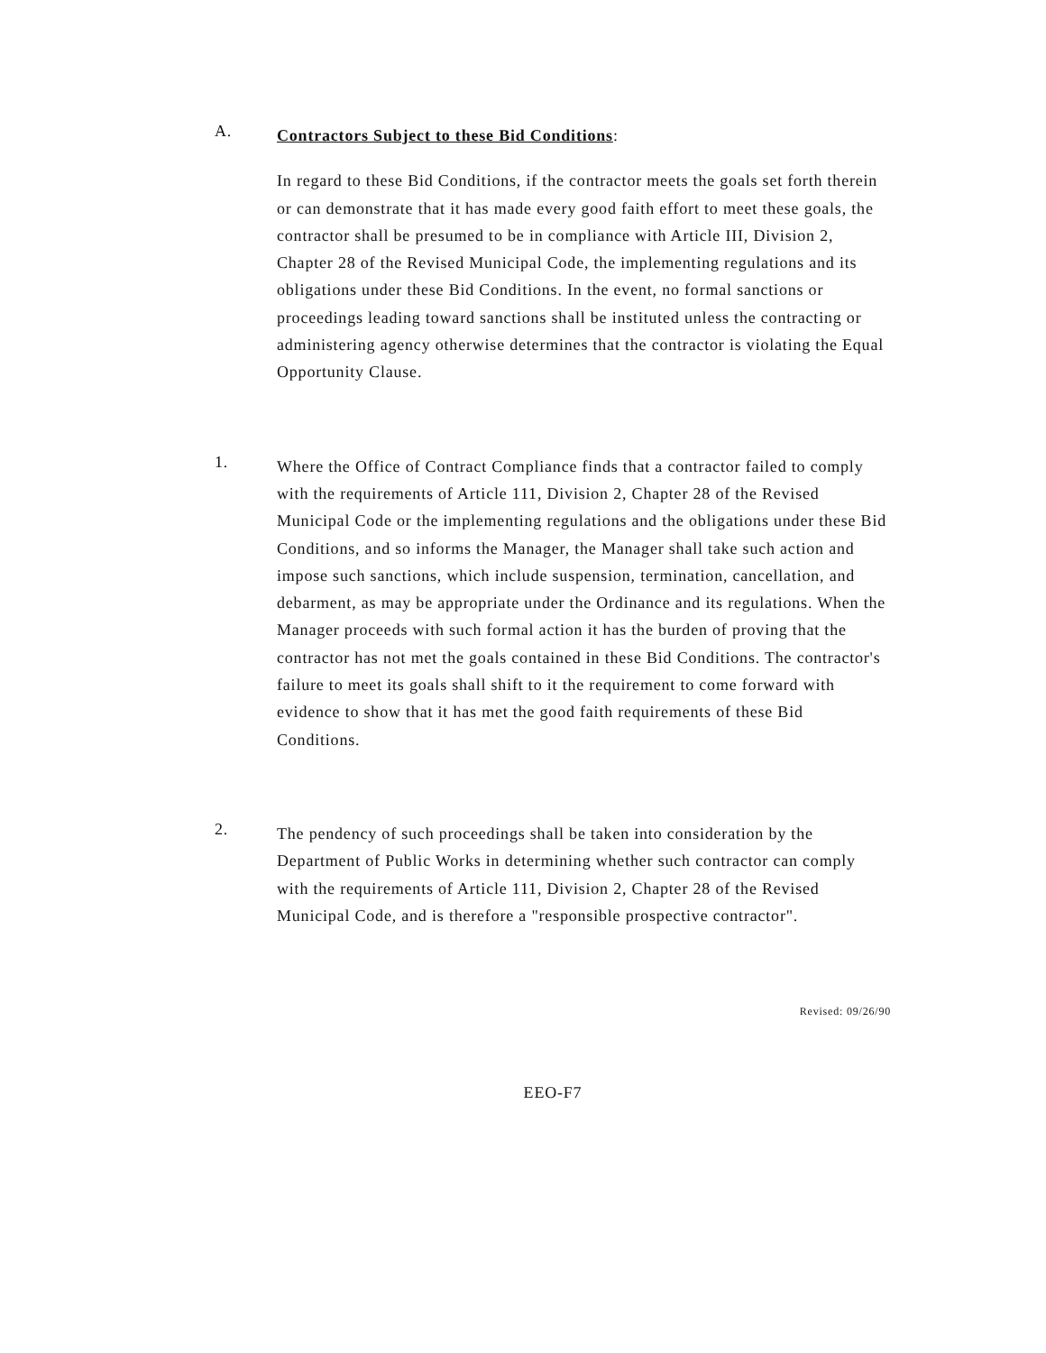A.
Contractors Subject to these Bid Conditions:
In regard to these Bid Conditions, if the contractor meets the goals set forth therein or can demonstrate that it has made every good faith effort to meet these goals, the contractor shall be presumed to be in compliance with Article III, Division 2, Chapter 28 of the Revised Municipal Code, the implementing regulations and its obligations under these Bid Conditions. In the event, no formal sanctions or proceedings leading toward sanctions shall be instituted unless the contracting or administering agency otherwise determines that the contractor is violating the Equal Opportunity Clause.
1.
Where the Office of Contract Compliance finds that a contractor failed to comply with the requirements of Article 111, Division 2, Chapter 28 of the Revised Municipal Code or the implementing regulations and the obligations under these Bid Conditions, and so informs the Manager, the Manager shall take such action and impose such sanctions, which include suspension, termination, cancellation, and debarment, as may be appropriate under the Ordinance and its regulations. When the Manager proceeds with such formal action it has the burden of proving that the contractor has not met the goals contained in these Bid Conditions. The contractor's failure to meet its goals shall shift to it the requirement to come forward with evidence to show that it has met the good faith requirements of these Bid Conditions.
2.
The pendency of such proceedings shall be taken into consideration by the Department of Public Works in determining whether such contractor can comply with the requirements of Article 111, Division 2, Chapter 28 of the Revised Municipal Code, and is therefore a "responsible prospective contractor".
Revised: 09/26/90
EEO-F7